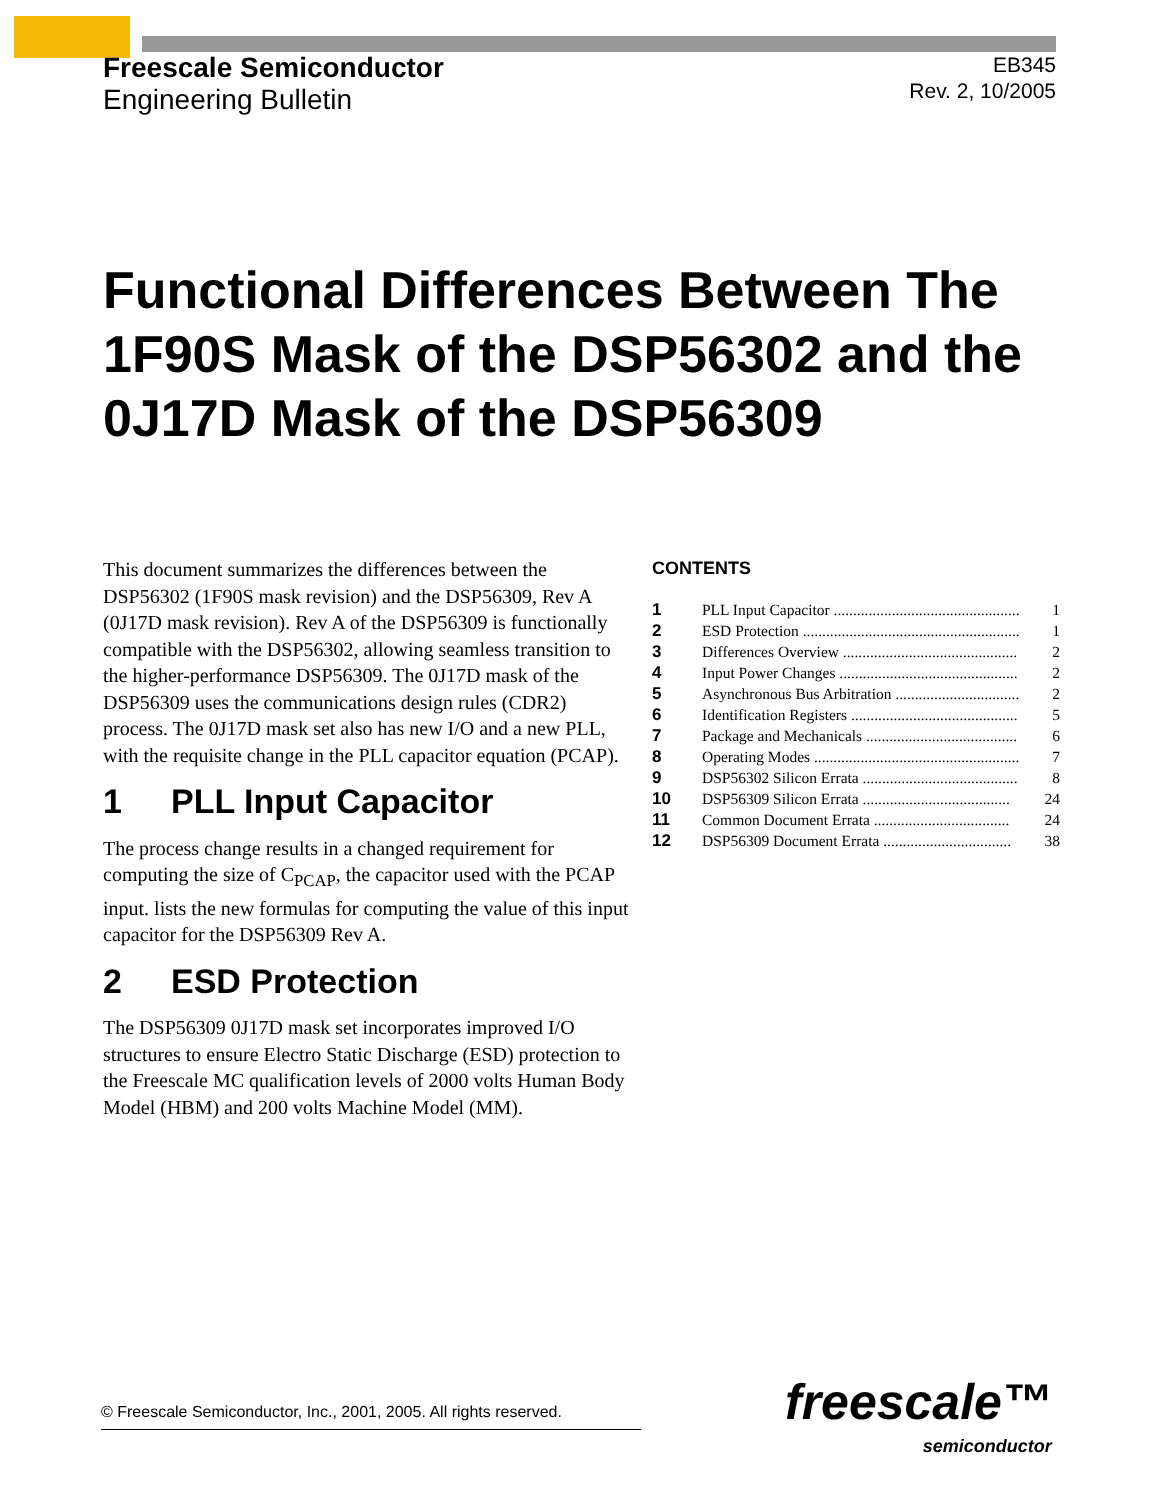Freescale Semiconductor
Engineering Bulletin
EB345
Rev. 2, 10/2005
Functional Differences Between The 1F90S Mask of the DSP56302 and the 0J17D Mask of the DSP56309
This document summarizes the differences between the DSP56302 (1F90S mask revision) and the DSP56309, Rev A (0J17D mask revision). Rev A of the DSP56309 is functionally compatible with the DSP56302, allowing seamless transition to the higher-performance DSP56309. The 0J17D mask of the DSP56309 uses the communications design rules (CDR2) process. The 0J17D mask set also has new I/O and a new PLL, with the requisite change in the PLL capacitor equation (PCAP).
1 PLL Input Capacitor
The process change results in a changed requirement for computing the size of C<sub>PCAP</sub>, the capacitor used with the PCAP input. lists the new formulas for computing the value of this input capacitor for the DSP56309 Rev A.
2 ESD Protection
The DSP56309 0J17D mask set incorporates improved I/O structures to ensure Electro Static Discharge (ESD) protection to the Freescale MC qualification levels of 2000 volts Human Body Model (HBM) and 200 volts Machine Model (MM).
CONTENTS
| 1 | PLL Input Capacitor ................................................ | 1 |
| 2 | ESD Protection ........................................................ | 1 |
| 3 | Differences Overview ............................................. | 2 |
| 4 | Input Power Changes .............................................. | 2 |
| 5 | Asynchronous Bus Arbitration ................................ | 2 |
| 6 | Identification Registers ........................................... | 5 |
| 7 | Package and Mechanicals ....................................... | 6 |
| 8 | Operating Modes ..................................................... | 7 |
| 9 | DSP56302 Silicon Errata ........................................ | 8 |
| 10 | DSP56309 Silicon Errata ...................................... | 24 |
| 11 | Common Document Errata ................................... | 24 |
| 12 | DSP56309 Document Errata ................................. | 38 |
© Freescale Semiconductor, Inc., 2001, 2005. All rights reserved.
freescale™
semiconductor